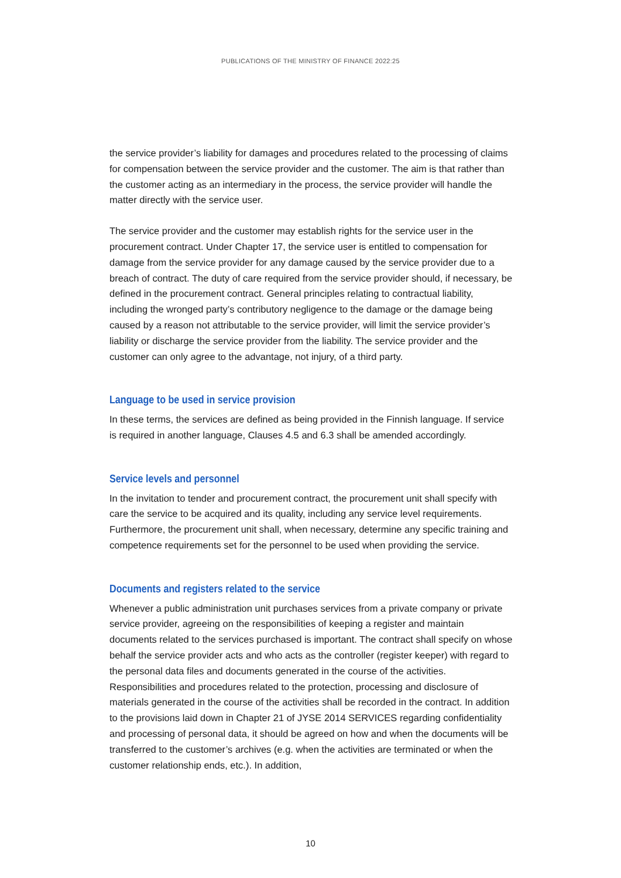PUBLICATIONS OF THE MINISTRY OF FINANCE 2022:25
the service provider’s liability for damages and procedures related to the processing of claims for compensation between the service provider and the customer. The aim is that rather than the customer acting as an intermediary in the process, the service provider will handle the matter directly with the service user.
The service provider and the customer may establish rights for the service user in the procurement contract. Under Chapter 17, the service user is entitled to compensation for damage from the service provider for any damage caused by the service provider due to a breach of contract. The duty of care required from the service provider should, if necessary, be defined in the procurement contract. General principles relating to contractual liability, including the wronged party’s contributory negligence to the damage or the damage being caused by a reason not attributable to the service provider, will limit the service provider’s liability or discharge the service provider from the liability. The service provider and the customer can only agree to the advantage, not injury, of a third party.
Language to be used in service provision
In these terms, the services are defined as being provided in the Finnish language. If service is required in another language, Clauses 4.5 and 6.3 shall be amended accordingly.
Service levels and personnel
In the invitation to tender and procurement contract, the procurement unit shall specify with care the service to be acquired and its quality, including any service level requirements. Furthermore, the procurement unit shall, when necessary, determine any specific training and competence requirements set for the personnel to be used when providing the service.
Documents and registers related to the service
Whenever a public administration unit purchases services from a private company or private service provider, agreeing on the responsibilities of keeping a register and maintain documents related to the services purchased is important. The contract shall specify on whose behalf the service provider acts and who acts as the controller (register keeper) with regard to the personal data files and documents generated in the course of the activities. Responsibilities and procedures related to the protection, processing and disclosure of materials generated in the course of the activities shall be recorded in the contract. In addition to the provisions laid down in Chapter 21 of JYSE 2014 SERVICES regarding confidentiality and processing of personal data, it should be agreed on how and when the documents will be transferred to the customer’s archives (e.g. when the activities are terminated or when the customer relationship ends, etc.). In addition,
10